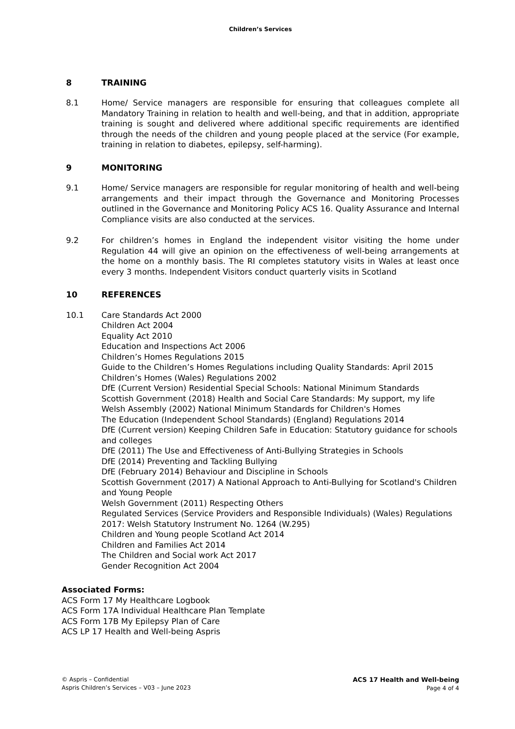Children’s Services
8 TRAINING
8.1 Home/ Service managers are responsible for ensuring that colleagues complete all Mandatory Training in relation to health and well-being, and that in addition, appropriate training is sought and delivered where additional specific requirements are identified through the needs of the children and young people placed at the service (For example, training in relation to diabetes, epilepsy, self-harming).
9 MONITORING
9.1 Home/ Service managers are responsible for regular monitoring of health and well-being arrangements and their impact through the Governance and Monitoring Processes outlined in the Governance and Monitoring Policy ACS 16. Quality Assurance and Internal Compliance visits are also conducted at the services.
9.2 For children’s homes in England the independent visitor visiting the home under Regulation 44 will give an opinion on the effectiveness of well-being arrangements at the home on a monthly basis. The RI completes statutory visits in Wales at least once every 3 months. Independent Visitors conduct quarterly visits in Scotland
10 REFERENCES
10.1 Care Standards Act 2000
Children Act 2004
Equality Act 2010
Education and Inspections Act 2006
Children’s Homes Regulations 2015
Guide to the Children’s Homes Regulations including Quality Standards: April 2015
Children’s Homes (Wales) Regulations 2002
DfE (Current Version) Residential Special Schools: National Minimum Standards
Scottish Government (2018) Health and Social Care Standards: My support, my life
Welsh Assembly (2002) National Minimum Standards for Children's Homes
The Education (Independent School Standards) (England) Regulations 2014
DfE (Current version) Keeping Children Safe in Education: Statutory guidance for schools and colleges
DfE (2011) The Use and Effectiveness of Anti-Bullying Strategies in Schools
DfE (2014) Preventing and Tackling Bullying
DfE (February 2014) Behaviour and Discipline in Schools
Scottish Government (2017) A National Approach to Anti-Bullying for Scotland's Children and Young People
Welsh Government (2011) Respecting Others
Regulated Services (Service Providers and Responsible Individuals) (Wales) Regulations 2017: Welsh Statutory Instrument No. 1264 (W.295)
Children and Young people Scotland Act 2014
Children and Families Act 2014
The Children and Social work Act 2017
Gender Recognition Act 2004
Associated Forms:
ACS Form 17 My Healthcare Logbook
ACS Form 17A Individual Healthcare Plan Template
ACS Form 17B My Epilepsy Plan of Care
ACS LP 17 Health and Well-being Aspris
© Aspris – Confidential
Aspris Children’s Services – V03 – June 2023
ACS 17 Health and Well-being
Page 4 of 4